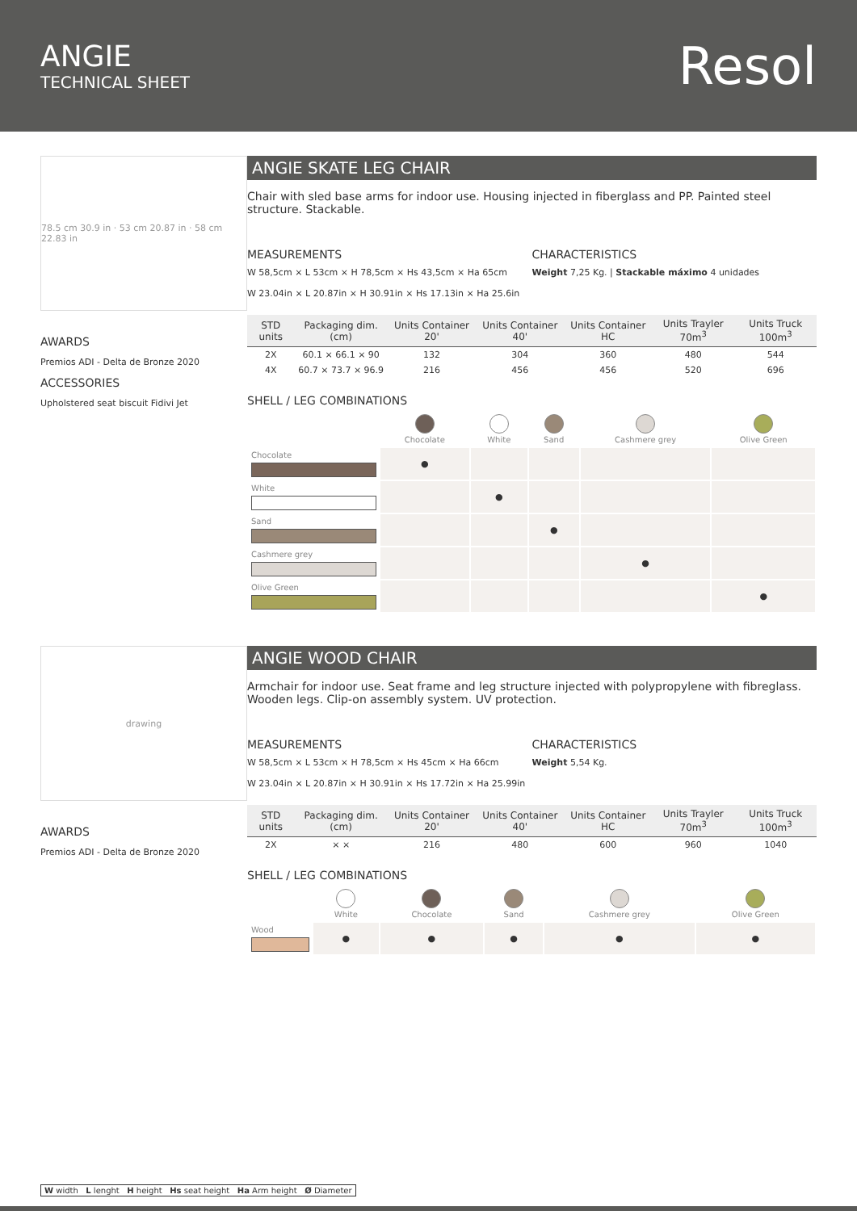ANGIE
TECHNICAL SHEET
Resol
78.5 cm 30.9 in · 53 cm 20.87 in · 58 cm 22.83 in
AWARDS
Premios ADI - Delta de Bronze 2020
ACCESSORIES
Upholstered seat biscuit Fidivi Jet
ANGIE SKATE LEG CHAIR
Chair with sled base arms for indoor use. Housing injected in fiberglass and PP. Painted steel structure. Stackable.
MEASUREMENTS
W 58,5cm × L 53cm × H 78,5cm × Hs 43,5cm × Ha 65cm
W 23.04in × L 20.87in × H 30.91in × Hs 17.13in × Ha 25.6in
CHARACTERISTICS
Weight 7,25 Kg. | Stackable máximo 4 unidades
| STD units | Packaging dim. (cm) | Units Container 20' | Units Container 40' | Units Container HC | Units Trayler 70m<sup>3</sup> | Units Truck 100m<sup>3</sup> |
| --- | --- | --- | --- | --- | --- | --- |
| 2X | 60.1 × 66.1 × 90 | 132 | 304 | 360 | 480 | 544 |
| 4X | 60.7 × 73.7 × 96.9 | 216 | 456 | 456 | 520 | 696 |
SHELL / LEG COMBINATIONS
| | Chocolate | White | Sand | Cashmere grey | Olive Green |
| Chocolate | ● | | | | |
| White | | ● | | | |
| Sand | | | ● | | |
| Cashmere grey | | | | ● | |
| Olive Green | | | | | ● |
drawing
AWARDS
Premios ADI - Delta de Bronze 2020
ANGIE WOOD CHAIR
Armchair for indoor use. Seat frame and leg structure injected with polypropylene with fibreglass. Wooden legs. Clip-on assembly system. UV protection.
MEASUREMENTS
W 58,5cm × L 53cm × H 78,5cm × Hs 45cm × Ha 66cm
W 23.04in × L 20.87in × H 30.91in × Hs 17.72in × Ha 25.99in
CHARACTERISTICS
Weight 5,54 Kg.
| STD units | Packaging dim. (cm) | Units Container 20' | Units Container 40' | Units Container HC | Units Trayler 70m<sup>3</sup> | Units Truck 100m<sup>3</sup> |
| --- | --- | --- | --- | --- | --- | --- |
| 2X | × × | 216 | 480 | 600 | 960 | 1040 |
SHELL / LEG COMBINATIONS
| | White | Chocolate | Sand | Cashmere grey | Olive Green |
| Wood | ● | ● | ● | ● | ● |
W width L lenght H height Hs seat height Ha Arm height Ø Diameter